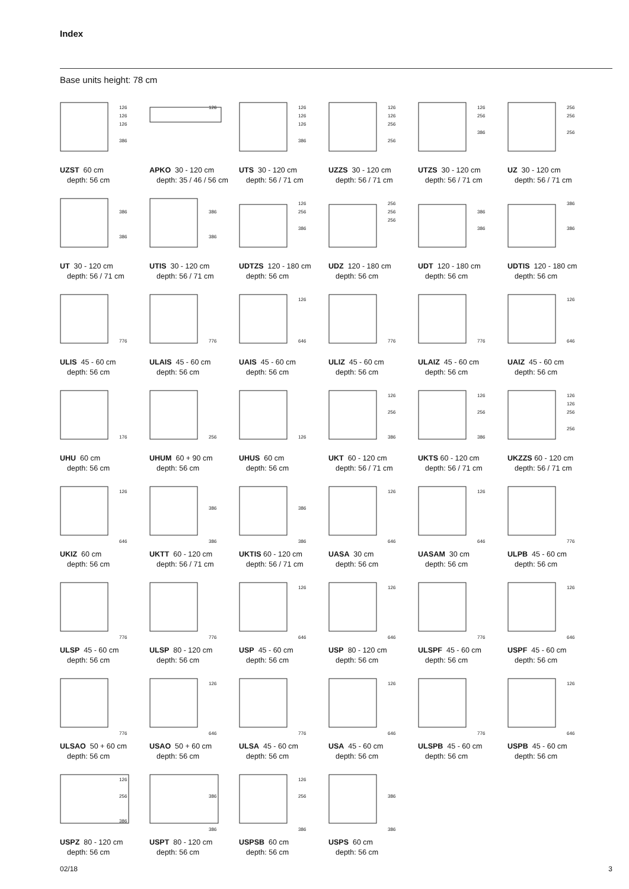Index
Base units height: 78 cm
126
126
126
386
UZST 60 cm
depth: 56 cm
126
APKO 30 - 120 cm
depth: 35 / 46 / 56 cm
126
126
126
386
UTS 30 - 120 cm
depth: 56 / 71 cm
126
126
256
256
UZZS 30 - 120 cm
depth: 56 / 71 cm
126
256
386
UTZS 30 - 120 cm
depth: 56 / 71 cm
256
256
256
UZ 30 - 120 cm
depth: 56 / 71 cm
386
386
UT 30 - 120 cm
depth: 56 / 71 cm
386
386
UTIS 30 - 120 cm
depth: 56 / 71 cm
126
256
386
UDTZS 120 - 180 cm
depth: 56 cm
256
256
256
UDZ 120 - 180 cm
depth: 56 cm
386
386
UDT 120 - 180 cm
depth: 56 cm
386
386
UDTIS 120 - 180 cm
depth: 56 cm
776
ULIS 45 - 60 cm
depth: 56 cm
776
ULAIS 45 - 60 cm
depth: 56 cm
126
646
UAIS 45 - 60 cm
depth: 56 cm
776
ULIZ 45 - 60 cm
depth: 56 cm
776
ULAIZ 45 - 60 cm
depth: 56 cm
126
646
UAIZ 45 - 60 cm
depth: 56 cm
176
UHU 60 cm
depth: 56 cm
256
UHUM 60 + 90 cm
depth: 56 cm
126
UHUS 60 cm
depth: 56 cm
126
256
386
UKT 60 - 120 cm
depth: 56 / 71 cm
126
256
386
UKTS 60 - 120 cm
depth: 56 / 71 cm
126
126
256
256
UKZZS 60 - 120 cm
depth: 56 / 71 cm
126
646
UKIZ 60 cm
depth: 56 cm
386
386
UKTT 60 - 120 cm
depth: 56 / 71 cm
386
386
UKTIS 60 - 120 cm
depth: 56 / 71 cm
126
646
UASA 30 cm
depth: 56 cm
126
646
UASAM 30 cm
depth: 56 cm
776
ULPB 45 - 60 cm
depth: 56 cm
776
ULSP 45 - 60 cm
depth: 56 cm
776
ULSP 80 - 120 cm
depth: 56 cm
126
646
USP 45 - 60 cm
depth: 56 cm
126
646
USP 80 - 120 cm
depth: 56 cm
776
ULSPF 45 - 60 cm
depth: 56 cm
126
646
USPF 45 - 60 cm
depth: 56 cm
776
ULSAO 50 + 60 cm
depth: 56 cm
126
646
USAO 50 + 60 cm
depth: 56 cm
776
ULSA 45 - 60 cm
depth: 56 cm
126
646
USA 45 - 60 cm
depth: 56 cm
776
ULSPB 45 - 60 cm
depth: 56 cm
126
646
USPB 45 - 60 cm
depth: 56 cm
126
256
386
USPZ 80 - 120 cm
depth: 56 cm
386
386
USPT 80 - 120 cm
depth: 56 cm
126
256
386
USPSB 60 cm
depth: 56 cm
386
386
USPS 60 cm
depth: 56 cm
02/18 3